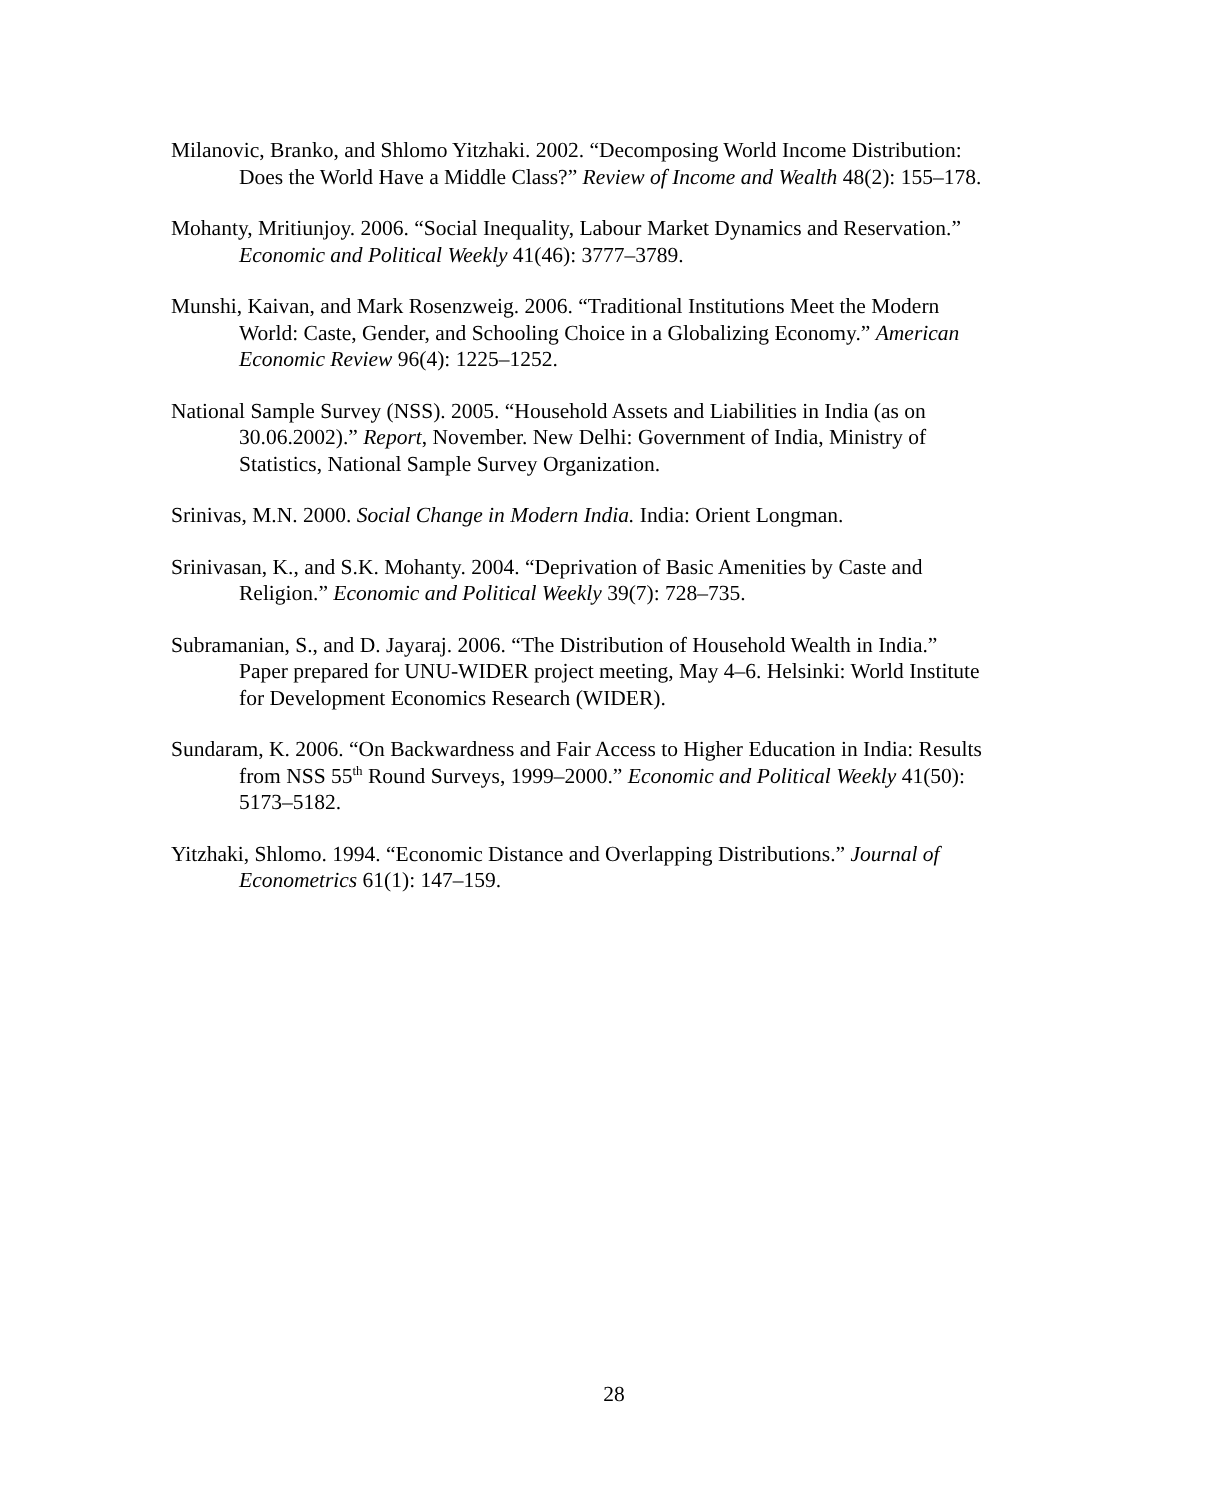Milanovic, Branko, and Shlomo Yitzhaki. 2002. “Decomposing World Income Distribution: Does the World Have a Middle Class?” Review of Income and Wealth 48(2): 155–178.
Mohanty, Mritiunjoy. 2006. “Social Inequality, Labour Market Dynamics and Reservation.” Economic and Political Weekly 41(46): 3777–3789.
Munshi, Kaivan, and Mark Rosenzweig. 2006. “Traditional Institutions Meet the Modern World: Caste, Gender, and Schooling Choice in a Globalizing Economy.” American Economic Review 96(4): 1225–1252.
National Sample Survey (NSS). 2005. “Household Assets and Liabilities in India (as on 30.06.2002).” Report, November. New Delhi: Government of India, Ministry of Statistics, National Sample Survey Organization.
Srinivas, M.N. 2000. Social Change in Modern India. India: Orient Longman.
Srinivasan, K., and S.K. Mohanty. 2004. “Deprivation of Basic Amenities by Caste and Religion.” Economic and Political Weekly 39(7): 728–735.
Subramanian, S., and D. Jayaraj. 2006. “The Distribution of Household Wealth in India.” Paper prepared for UNU-WIDER project meeting, May 4–6. Helsinki: World Institute for Development Economics Research (WIDER).
Sundaram, K. 2006. “On Backwardness and Fair Access to Higher Education in India: Results from NSS 55<sup>th</sup> Round Surveys, 1999–2000.” Economic and Political Weekly 41(50): 5173–5182.
Yitzhaki, Shlomo. 1994. “Economic Distance and Overlapping Distributions.” Journal of Econometrics 61(1): 147–159.
28